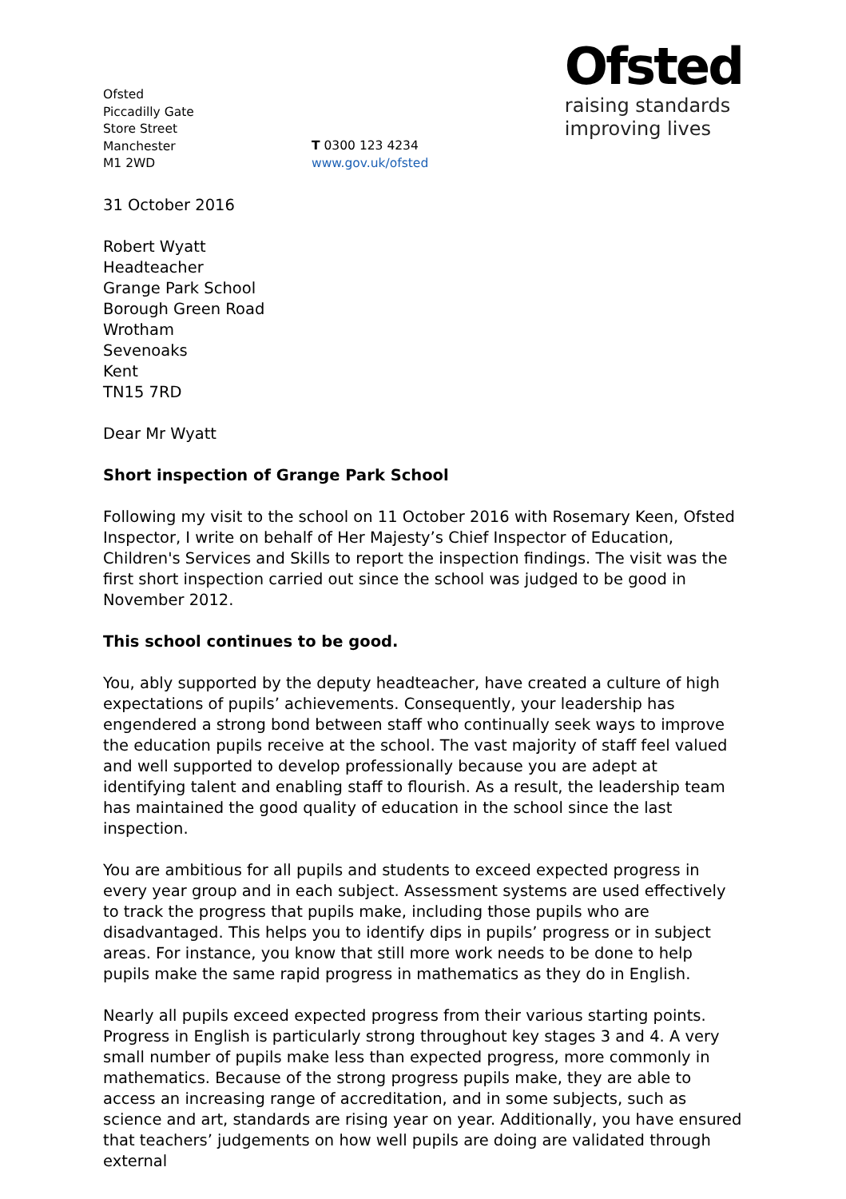Ofsted
Piccadilly Gate
Store Street
Manchester
M1 2WD
T 0300 123 4234
www.gov.uk/ofsted
Ofsted
raising standards
improving lives
31 October 2016
Robert Wyatt
Headteacher
Grange Park School
Borough Green Road
Wrotham
Sevenoaks
Kent
TN15 7RD
Dear Mr Wyatt
Short inspection of Grange Park School
Following my visit to the school on 11 October 2016 with Rosemary Keen, Ofsted Inspector, I write on behalf of Her Majesty’s Chief Inspector of Education, Children's Services and Skills to report the inspection findings. The visit was the first short inspection carried out since the school was judged to be good in November 2012.
This school continues to be good.
You, ably supported by the deputy headteacher, have created a culture of high expectations of pupils’ achievements. Consequently, your leadership has engendered a strong bond between staff who continually seek ways to improve the education pupils receive at the school. The vast majority of staff feel valued and well supported to develop professionally because you are adept at identifying talent and enabling staff to flourish. As a result, the leadership team has maintained the good quality of education in the school since the last inspection.
You are ambitious for all pupils and students to exceed expected progress in every year group and in each subject. Assessment systems are used effectively to track the progress that pupils make, including those pupils who are disadvantaged. This helps you to identify dips in pupils’ progress or in subject areas. For instance, you know that still more work needs to be done to help pupils make the same rapid progress in mathematics as they do in English.
Nearly all pupils exceed expected progress from their various starting points. Progress in English is particularly strong throughout key stages 3 and 4. A very small number of pupils make less than expected progress, more commonly in mathematics. Because of the strong progress pupils make, they are able to access an increasing range of accreditation, and in some subjects, such as science and art, standards are rising year on year. Additionally, you have ensured that teachers’ judgements on how well pupils are doing are validated through external